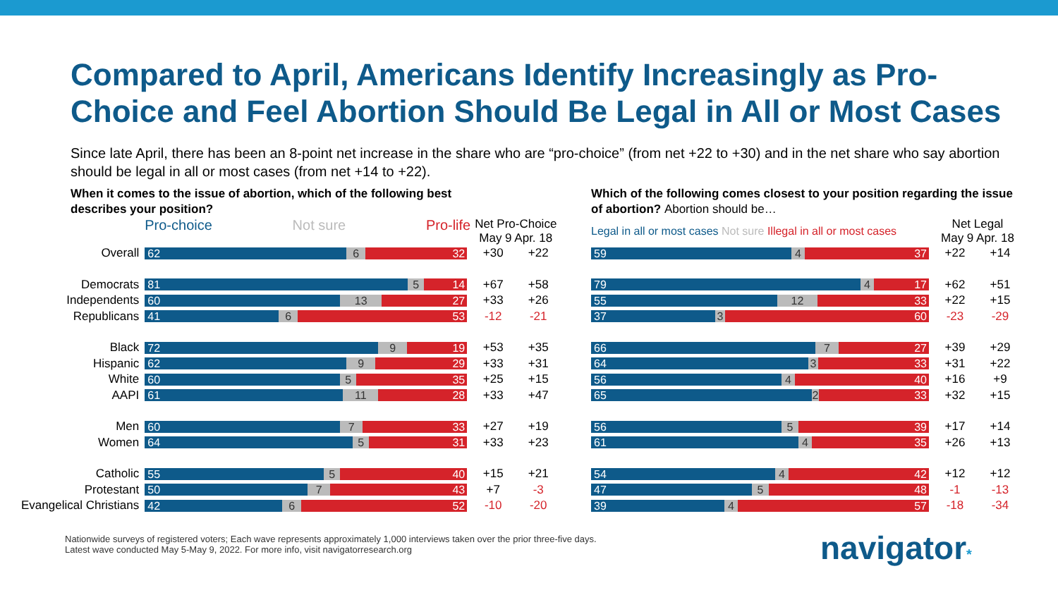Compared to April, Americans Identify Increasingly as Pro-Choice and Feel Abortion Should Be Legal in All or Most Cases
Since late April, there has been an 8-point net increase in the share who are “pro-choice” (from net +22 to +30) and in the net share who say abortion should be legal in all or most cases (from net +14 to +22).
When it comes to the issue of abortion, which of the following best describes your position?
| | Pro-choice Not sure Pro-life | Net Pro-Choice May 9 Apr. 18 | |
| --- | --- | --- | --- |
| Overall | 62 6 32 | +30 | +22 |
| Democrats | 81 5 14 | +67 | +58 |
| Independents | 60 13 27 | +33 | +26 |
| Republicans | 41 6 53 | -12 | -21 |
| Black | 72 9 19 | +53 | +35 |
| Hispanic | 62 9 29 | +33 | +31 |
| White | 60 5 35 | +25 | +15 |
| AAPI | 61 11 28 | +33 | +47 |
| Men | 60 7 33 | +27 | +19 |
| Women | 64 5 31 | +33 | +23 |
| Catholic | 55 5 40 | +15 | +21 |
| Protestant | 50 7 43 | +7 | -3 |
| Evangelical Christians | 42 6 52 | -10 | -20 |
Which of the following comes closest to your position regarding the issue of abortion? Abortion should be…
| Legal in all or most cases Not sure Illegal in all or most cases | Net Legal May 9 Apr. 18 | |
| --- | --- | --- |
| 59 4 37 | +22 | +14 |
| 79 4 17 | +62 | +51 |
| 55 12 33 | +22 | +15 |
| 37 3 60 | -23 | -29 |
| 66 7 27 | +39 | +29 |
| 64 3 33 | +31 | +22 |
| 56 4 40 | +16 | +9 |
| 65 2 33 | +32 | +15 |
| 56 5 39 | +17 | +14 |
| 61 4 35 | +26 | +13 |
| 54 4 42 | +12 | +12 |
| 47 5 48 | -1 | -13 |
| 39 4 57 | -18 | -34 |
Nationwide surveys of registered voters; Each wave represents approximately 1,000 interviews taken over the prior three-five days.
Latest wave conducted May 5-May 9, 2022. For more info, visit navigatorresearch.org
navigator*